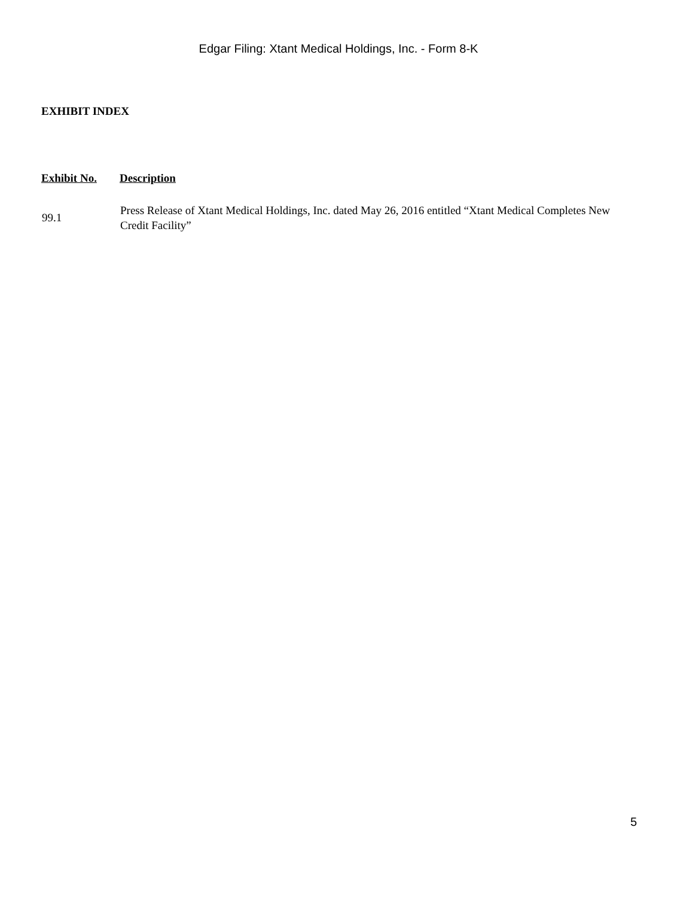Edgar Filing: Xtant Medical Holdings, Inc. - Form 8-K
EXHIBIT INDEX
| Exhibit No. | Description |
| --- | --- |
| 99.1 | Press Release of Xtant Medical Holdings, Inc. dated May 26, 2016 entitled “Xtant Medical Completes New Credit Facility” |
5